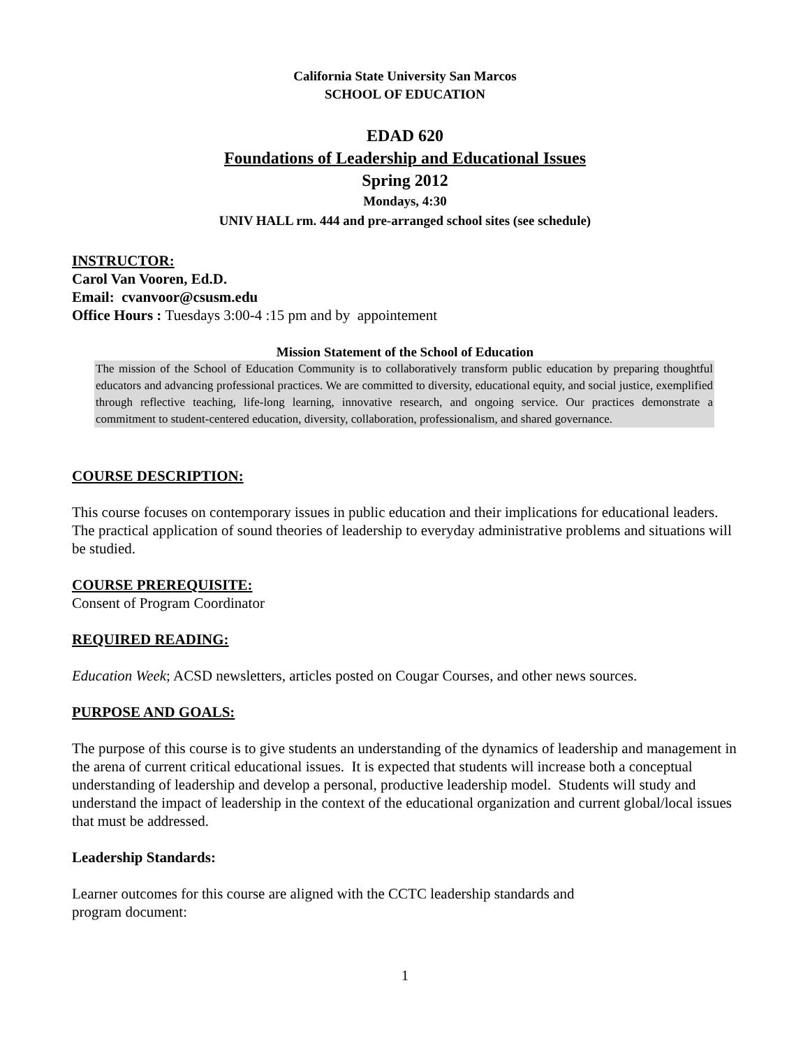California State University San Marcos
SCHOOL OF EDUCATION
EDAD 620
Foundations of Leadership and Educational Issues
Spring 2012
Mondays, 4:30
UNIV HALL rm. 444 and pre-arranged school sites (see schedule)
INSTRUCTOR:
Carol Van Vooren, Ed.D.
Email: cvanvoor@csusm.edu
Office Hours : Tuesdays 3:00-4 :15 pm and by appointement
Mission Statement of the School of Education
The mission of the School of Education Community is to collaboratively transform public education by preparing thoughtful educators and advancing professional practices. We are committed to diversity, educational equity, and social justice, exemplified through reflective teaching, life-long learning, innovative research, and ongoing service. Our practices demonstrate a commitment to student-centered education, diversity, collaboration, professionalism, and shared governance.
COURSE DESCRIPTION:
This course focuses on contemporary issues in public education and their implications for educational leaders. The practical application of sound theories of leadership to everyday administrative problems and situations will be studied.
COURSE PREREQUISITE:
Consent of Program Coordinator
REQUIRED READING:
Education Week; ACSD newsletters, articles posted on Cougar Courses, and other news sources.
PURPOSE AND GOALS:
The purpose of this course is to give students an understanding of the dynamics of leadership and management in the arena of current critical educational issues. It is expected that students will increase both a conceptual understanding of leadership and develop a personal, productive leadership model. Students will study and understand the impact of leadership in the context of the educational organization and current global/local issues that must be addressed.
Leadership Standards:
Learner outcomes for this course are aligned with the CCTC leadership standards and
program document:
1